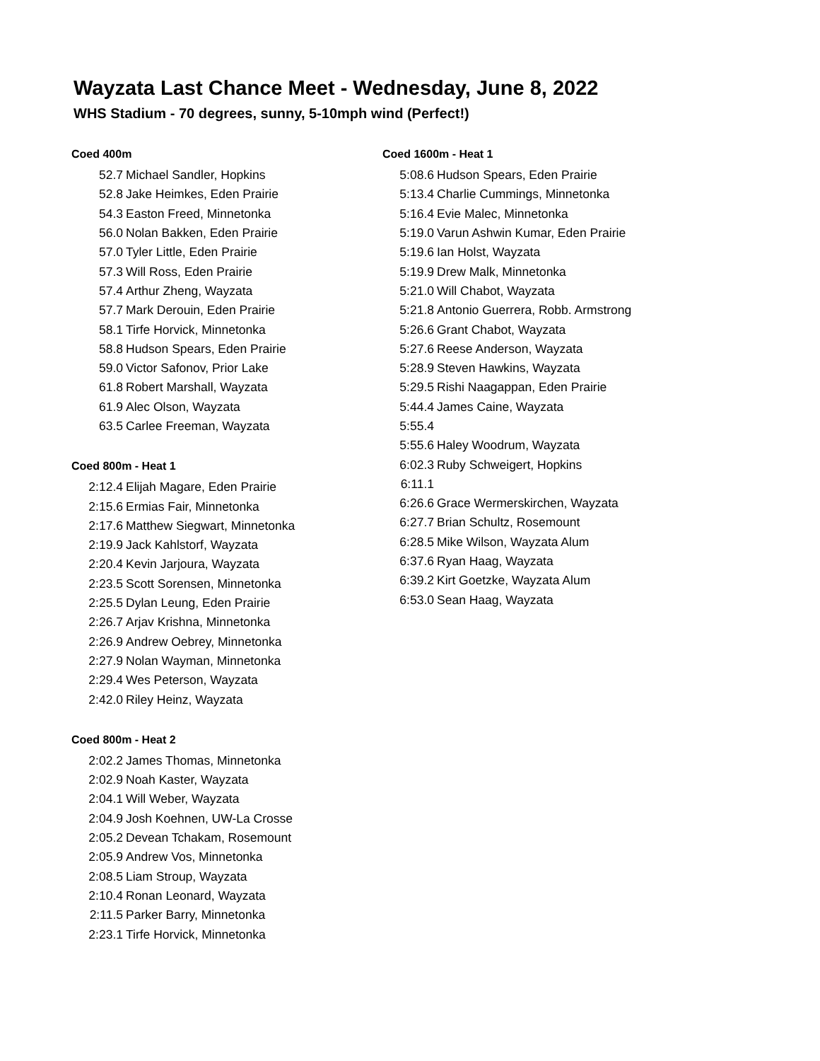Wayzata Last Chance Meet - Wednesday, June 8, 2022
WHS Stadium - 70 degrees, sunny, 5-10mph wind (Perfect!)
| Coed 400m | |
| --- | --- |
| 52.7 | Michael Sandler, Hopkins |
| 52.8 | Jake Heimkes, Eden Prairie |
| 54.3 | Easton Freed, Minnetonka |
| 56.0 | Nolan Bakken, Eden Prairie |
| 57.0 | Tyler Little, Eden Prairie |
| 57.3 | Will Ross, Eden Prairie |
| 57.4 | Arthur Zheng, Wayzata |
| 57.7 | Mark Derouin, Eden Prairie |
| 58.1 | Tirfe Horvick, Minnetonka |
| 58.8 | Hudson Spears, Eden Prairie |
| 59.0 | Victor Safonov, Prior Lake |
| 61.8 | Robert Marshall, Wayzata |
| 61.9 | Alec Olson, Wayzata |
| 63.5 | Carlee Freeman, Wayzata |
| Coed 800m - Heat 1 | |
| 2:12.4 | Elijah Magare, Eden Prairie |
| 2:15.6 | Ermias Fair, Minnetonka |
| 2:17.6 | Matthew Siegwart, Minnetonka |
| 2:19.9 | Jack Kahlstorf, Wayzata |
| 2:20.4 | Kevin Jarjoura, Wayzata |
| 2:23.5 | Scott Sorensen, Minnetonka |
| 2:25.5 | Dylan Leung, Eden Prairie |
| 2:26.7 | Arjav Krishna, Minnetonka |
| 2:26.9 | Andrew Oebrey, Minnetonka |
| 2:27.9 | Nolan Wayman, Minnetonka |
| 2:29.4 | Wes Peterson, Wayzata |
| 2:42.0 | Riley Heinz, Wayzata |
| Coed 800m - Heat 2 | |
| 2:02.2 | James Thomas, Minnetonka |
| 2:02.9 | Noah Kaster, Wayzata |
| 2:04.1 | Will Weber, Wayzata |
| 2:04.9 | Josh Koehnen, UW-La Crosse |
| 2:05.2 | Devean Tchakam, Rosemount |
| 2:05.9 | Andrew Vos, Minnetonka |
| 2:08.5 | Liam Stroup, Wayzata |
| 2:10.4 | Ronan Leonard, Wayzata |
| 2:11.5 | Parker Barry, Minnetonka |
| 2:23.1 | Tirfe Horvick, Minnetonka |
| Coed 1600m - Heat 1 | |
| --- | --- |
| 5:08.6 | Hudson Spears, Eden Prairie |
| 5:13.4 | Charlie Cummings, Minnetonka |
| 5:16.4 | Evie Malec, Minnetonka |
| 5:19.0 | Varun Ashwin Kumar, Eden Prairie |
| 5:19.6 | Ian Holst, Wayzata |
| 5:19.9 | Drew Malk, Minnetonka |
| 5:21.0 | Will Chabot, Wayzata |
| 5:21.8 | Antonio Guerrera, Robb. Armstrong |
| 5:26.6 | Grant Chabot, Wayzata |
| 5:27.6 | Reese Anderson, Wayzata |
| 5:28.9 | Steven Hawkins, Wayzata |
| 5:29.5 | Rishi Naagappan, Eden Prairie |
| 5:44.4 | James Caine, Wayzata |
| 5:55.4 | |
| 5:55.6 | Haley Woodrum, Wayzata |
| 6:02.3 | Ruby Schweigert, Hopkins |
| 6:11.1 | |
| 6:26.6 | Grace Wermerskirchen, Wayzata |
| 6:27.7 | Brian Schultz, Rosemount |
| 6:28.5 | Mike Wilson, Wayzata Alum |
| 6:37.6 | Ryan Haag, Wayzata |
| 6:39.2 | Kirt Goetzke, Wayzata Alum |
| 6:53.0 | Sean Haag, Wayzata |